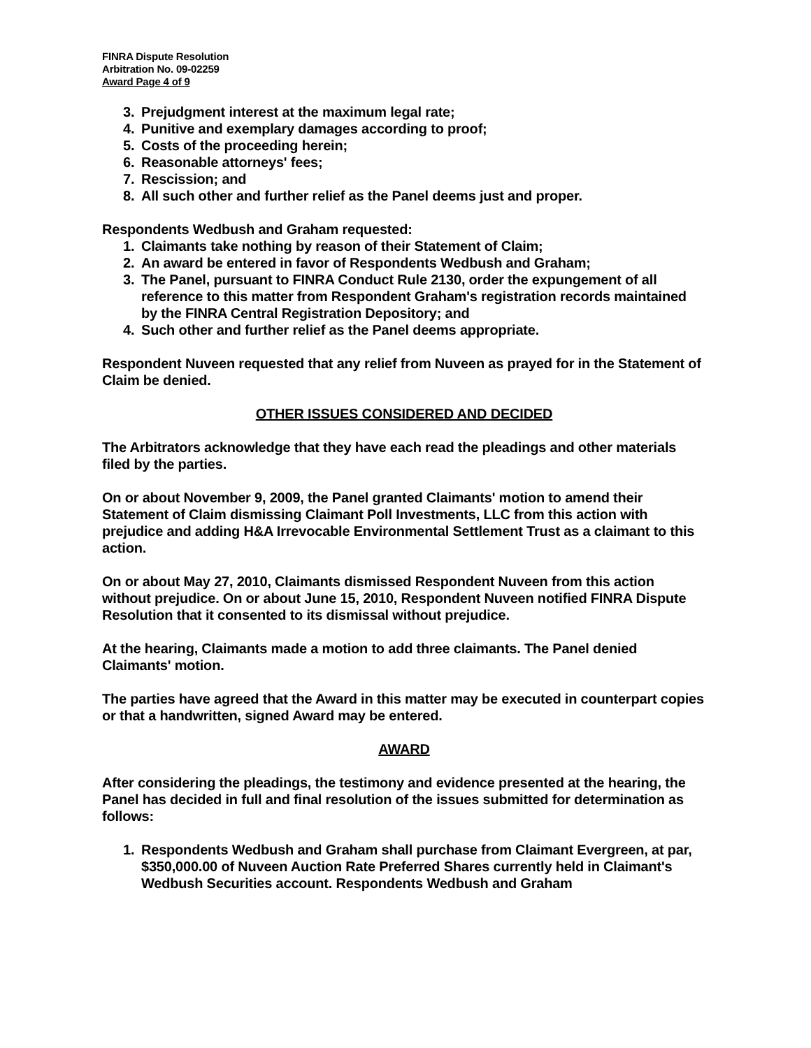FINRA Dispute Resolution
Arbitration No. 09-02259
Award Page 4 of 9
3. Prejudgment interest at the maximum legal rate;
4. Punitive and exemplary damages according to proof;
5. Costs of the proceeding herein;
6. Reasonable attorneys' fees;
7. Rescission; and
8. All such other and further relief as the Panel deems just and proper.
Respondents Wedbush and Graham requested:
1. Claimants take nothing by reason of their Statement of Claim;
2. An award be entered in favor of Respondents Wedbush and Graham;
3. The Panel, pursuant to FINRA Conduct Rule 2130, order the expungement of all reference to this matter from Respondent Graham's registration records maintained by the FINRA Central Registration Depository; and
4. Such other and further relief as the Panel deems appropriate.
Respondent Nuveen requested that any relief from Nuveen as prayed for in the Statement of Claim be denied.
OTHER ISSUES CONSIDERED AND DECIDED
The Arbitrators acknowledge that they have each read the pleadings and other materials filed by the parties.
On or about November 9, 2009, the Panel granted Claimants' motion to amend their Statement of Claim dismissing Claimant Poll Investments, LLC from this action with prejudice and adding H&A Irrevocable Environmental Settlement Trust as a claimant to this action.
On or about May 27, 2010, Claimants dismissed Respondent Nuveen from this action without prejudice. On or about June 15, 2010, Respondent Nuveen notified FINRA Dispute Resolution that it consented to its dismissal without prejudice.
At the hearing, Claimants made a motion to add three claimants. The Panel denied Claimants' motion.
The parties have agreed that the Award in this matter may be executed in counterpart copies or that a handwritten, signed Award may be entered.
AWARD
After considering the pleadings, the testimony and evidence presented at the hearing, the Panel has decided in full and final resolution of the issues submitted for determination as follows:
1. Respondents Wedbush and Graham shall purchase from Claimant Evergreen, at par, $350,000.00 of Nuveen Auction Rate Preferred Shares currently held in Claimant's Wedbush Securities account. Respondents Wedbush and Graham